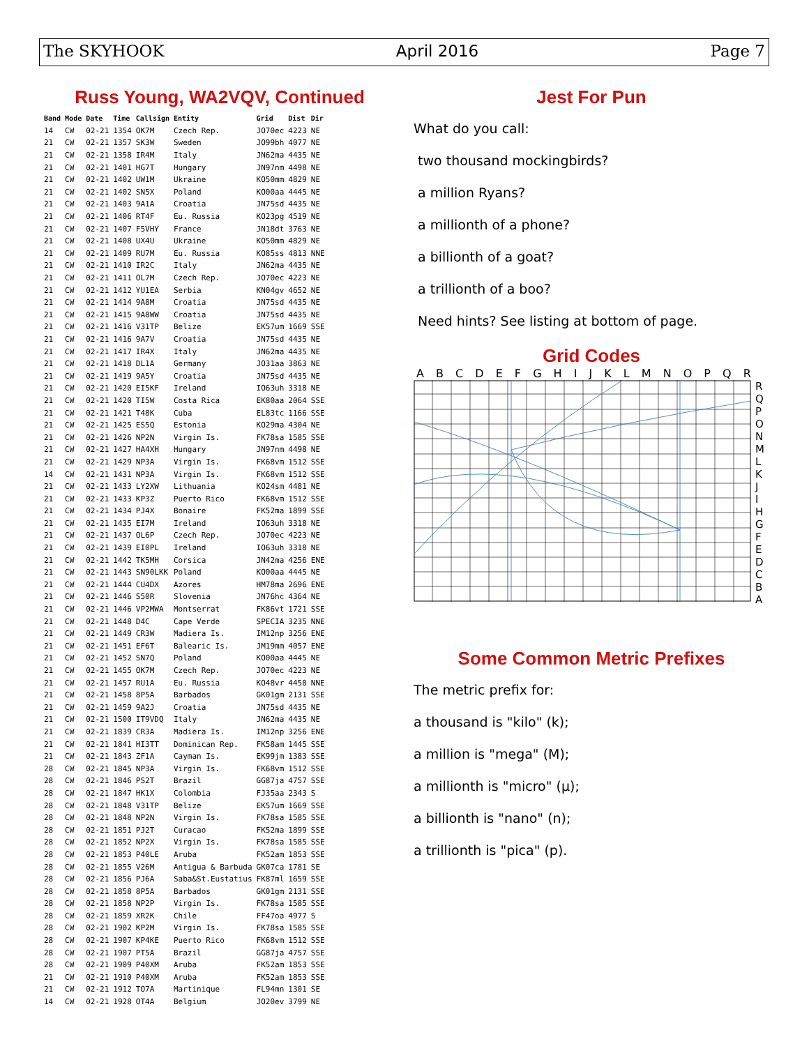The SKYHOOK April 2016 Page 7
Russ Young, WA2VQV, Continued
| Band | Mode | Date | Time | Callsign | Entity | Grid | Dist | Dir |
| --- | --- | --- | --- | --- | --- | --- | --- | --- |
| 14 | CW | 02-21 | 1354 | OK7M | Czech Rep. | JO70ec | 4223 | NE |
| 21 | CW | 02-21 | 1357 | SK3W | Sweden | JO99bh | 4077 | NE |
| 21 | CW | 02-21 | 1358 | IR4M | Italy | JN62ma | 4435 | NE |
| 21 | CW | 02-21 | 1401 | HG7T | Hungary | JN97nm | 4498 | NE |
| 21 | CW | 02-21 | 1402 | UW1M | Ukraine | KO50mm | 4829 | NE |
| 21 | CW | 02-21 | 1402 | SN5X | Poland | KO00aa | 4445 | NE |
| 21 | CW | 02-21 | 1403 | 9A1A | Croatia | JN75sd | 4435 | NE |
| 21 | CW | 02-21 | 1406 | RT4F | Eu. Russia | KO23pg | 4519 | NE |
| 21 | CW | 02-21 | 1407 | F5VHY | France | JN18dt | 3763 | NE |
| 21 | CW | 02-21 | 1408 | UX4U | Ukraine | KO50mm | 4829 | NE |
| 21 | CW | 02-21 | 1409 | RU7M | Eu. Russia | KO85ss | 4813 | NNE |
| 21 | CW | 02-21 | 1410 | IR2C | Italy | JN62ma | 4435 | NE |
| 21 | CW | 02-21 | 1411 | OL7M | Czech Rep. | JO70ec | 4223 | NE |
| 21 | CW | 02-21 | 1412 | YU1EA | Serbia | KN04gv | 4652 | NE |
| 21 | CW | 02-21 | 1414 | 9A8M | Croatia | JN75sd | 4435 | NE |
| 21 | CW | 02-21 | 1415 | 9A8WW | Croatia | JN75sd | 4435 | NE |
| 21 | CW | 02-21 | 1416 | V31TP | Belize | EK57um | 1669 | SSE |
| 21 | CW | 02-21 | 1416 | 9A7V | Croatia | JN75sd | 4435 | NE |
| 21 | CW | 02-21 | 1417 | IR4X | Italy | JN62ma | 4435 | NE |
| 21 | CW | 02-21 | 1418 | DL1A | Germany | JO31aa | 3863 | NE |
| 21 | CW | 02-21 | 1419 | 9A5Y | Croatia | JN75sd | 4435 | NE |
| 21 | CW | 02-21 | 1420 | EI5KF | Ireland | IO63uh | 3318 | NE |
| 21 | CW | 02-21 | 1420 | TI5W | Costa Rica | EK80aa | 2064 | SSE |
| 21 | CW | 02-21 | 1421 | T48K | Cuba | EL83tc | 1166 | SSE |
| 21 | CW | 02-21 | 1425 | ES5Q | Estonia | KO29ma | 4304 | NE |
| 21 | CW | 02-21 | 1426 | NP2N | Virgin Is. | FK78sa | 1585 | SSE |
| 21 | CW | 02-21 | 1427 | HA4XH | Hungary | JN97nm | 4498 | NE |
| 21 | CW | 02-21 | 1429 | NP3A | Virgin Is. | FK68vm | 1512 | SSE |
| 14 | CW | 02-21 | 1431 | NP3A | Virgin Is. | FK68vm | 1512 | SSE |
| 21 | CW | 02-21 | 1433 | LY2XW | Lithuania | KO24sm | 4481 | NE |
| 21 | CW | 02-21 | 1433 | KP3Z | Puerto Rico | FK68vm | 1512 | SSE |
| 21 | CW | 02-21 | 1434 | PJ4X | Bonaire | FK52ma | 1899 | SSE |
| 21 | CW | 02-21 | 1435 | EI7M | Ireland | IO63uh | 3318 | NE |
| 21 | CW | 02-21 | 1437 | OL6P | Czech Rep. | JO70ec | 4223 | NE |
| 21 | CW | 02-21 | 1439 | EI0PL | Ireland | IO63uh | 3318 | NE |
| 21 | CW | 02-21 | 1442 | TK5MH | Corsica | JN42ma | 4256 | ENE |
| 21 | CW | 02-21 | 1443 | SN90LKK | Poland | KO00aa | 4445 | NE |
| 21 | CW | 02-21 | 1444 | CU4DX | Azores | HM78ma | 2696 | ENE |
| 21 | CW | 02-21 | 1446 | S50R | Slovenia | JN76hc | 4364 | NE |
| 21 | CW | 02-21 | 1446 | VP2MWA | Montserrat | FK86vt | 1721 | SSE |
| 21 | CW | 02-21 | 1448 | D4C | Cape Verde | SPECIA | 3235 | NNE |
| 21 | CW | 02-21 | 1449 | CR3W | Madiera Is. | IM12np | 3256 | ENE |
| 21 | CW | 02-21 | 1451 | EF6T | Balearic Is. | JM19mm | 4057 | ENE |
| 21 | CW | 02-21 | 1452 | SN7Q | Poland | KO00aa | 4445 | NE |
| 21 | CW | 02-21 | 1455 | OK7M | Czech Rep. | JO70ec | 4223 | NE |
| 21 | CW | 02-21 | 1457 | RU1A | Eu. Russia | KO48vr | 4458 | NNE |
| 21 | CW | 02-21 | 1458 | 8P5A | Barbados | GK01gm | 2131 | SSE |
| 21 | CW | 02-21 | 1459 | 9A2J | Croatia | JN75sd | 4435 | NE |
| 21 | CW | 02-21 | 1500 | IT9VDQ | Italy | JN62ma | 4435 | NE |
| 21 | CW | 02-21 | 1839 | CR3A | Madiera Is. | IM12np | 3256 | ENE |
| 21 | CW | 02-21 | 1841 | HI3TT | Dominican Rep. | FK58am | 1445 | SSE |
| 21 | CW | 02-21 | 1843 | ZF1A | Cayman Is. | EK99jm | 1383 | SSE |
| 28 | CW | 02-21 | 1845 | NP3A | Virgin Is. | FK68vm | 1512 | SSE |
| 28 | CW | 02-21 | 1846 | PS2T | Brazil | GG87ja | 4757 | SSE |
| 28 | CW | 02-21 | 1847 | HK1X | Colombia | FJ35aa | 2343 | S |
| 28 | CW | 02-21 | 1848 | V31TP | Belize | EK57um | 1669 | SSE |
| 28 | CW | 02-21 | 1848 | NP2N | Virgin Is. | FK78sa | 1585 | SSE |
| 28 | CW | 02-21 | 1851 | PJ2T | Curacao | FK52ma | 1899 | SSE |
| 28 | CW | 02-21 | 1852 | NP2X | Virgin Is. | FK78sa | 1585 | SSE |
| 28 | CW | 02-21 | 1853 | P40LE | Aruba | FK52am | 1853 | SSE |
| 28 | CW | 02-21 | 1855 | V26M | Antigua & Barbuda | GK07ca | 1781 | SE |
| 28 | CW | 02-21 | 1856 | PJ6A | Saba&St.Eustatius | FK87ml | 1659 | SSE |
| 28 | CW | 02-21 | 1858 | 8P5A | Barbados | GK01gm | 2131 | SSE |
| 28 | CW | 02-21 | 1858 | NP2P | Virgin Is. | FK78sa | 1585 | SSE |
| 28 | CW | 02-21 | 1859 | XR2K | Chile | FF47oa | 4977 | S |
| 28 | CW | 02-21 | 1902 | KP2M | Virgin Is. | FK78sa | 1585 | SSE |
| 28 | CW | 02-21 | 1907 | KP4KE | Puerto Rico | FK68vm | 1512 | SSE |
| 28 | CW | 02-21 | 1907 | PT5A | Brazil | GG87ja | 4757 | SSE |
| 28 | CW | 02-21 | 1909 | P40XM | Aruba | FK52am | 1853 | SSE |
| 21 | CW | 02-21 | 1910 | P40XM | Aruba | FK52am | 1853 | SSE |
| 21 | CW | 02-21 | 1912 | TO7A | Martinique | FL94mn | 1301 | SE |
| 14 | CW | 02-21 | 1928 | OT4A | Belgium | JO20ev | 3799 | NE |
Jest For Pun
What do you call:
two thousand mockingbirds?
a million Ryans?
a millionth of a phone?
a billionth of a goat?
a trillionth of a boo?
Need hints? See listing at bottom of page.
Grid Codes
A B C D E F G H I J K L M N O P Q R
R
Q
P
O
N
M
L
K
J
I
H
G
F
E
D
C
B
A
Some Common Metric Prefixes
The metric prefix for:
a thousand is "kilo" (k);
a million is "mega" (M);
a millionth is "micro" (μ);
a billionth is "nano" (n);
a trillionth is "pica" (p).